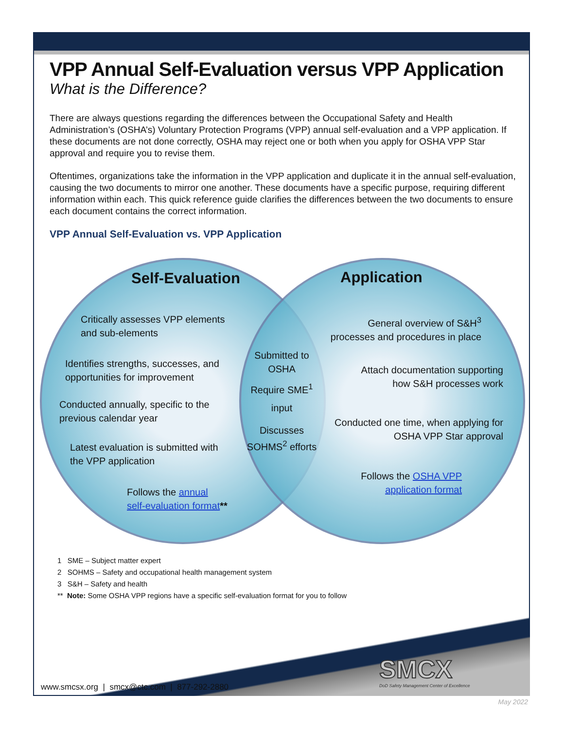VPP Annual Self-Evaluation versus VPP Application
What is the Difference?
There are always questions regarding the differences between the Occupational Safety and Health Administration’s (OSHA’s) Voluntary Protection Programs (VPP) annual self-evaluation and a VPP application. If these documents are not done correctly, OSHA may reject one or both when you apply for OSHA VPP Star approval and require you to revise them.
Oftentimes, organizations take the information in the VPP application and duplicate it in the annual self-evaluation, causing the two documents to mirror one another. These documents have a specific purpose, requiring different information within each. This quick reference guide clarifies the differences between the two documents to ensure each document contains the correct information.
VPP Annual Self-Evaluation vs. VPP Application
Self-Evaluation Application
Critically assesses VPP elements
and sub-elements
Identifies strengths, successes, and
opportunities for improvement
Conducted annually, specific to the
previous calendar year
Latest evaluation is submitted with
the VPP application
Follows the annual
self-evaluation format**
Submitted to OSHA
Require SME<sup>1</sup>
input
Discusses SOHMS<sup>2</sup> efforts
General overview of S&H<sup>3</sup> processes and procedures in place
Attach documentation supporting how S&H processes work
Conducted one time, when applying for OSHA VPP Star approval
Follows the OSHA VPP application format
1 SME – Subject matter expert
2 SOHMS – Safety and occupational health management system
3 S&H – Safety and health
** Note: Some OSHA VPP regions have a specific self-evaluation format for you to follow
SMCX
DoD Safety Management Center of Excellence
www.smcsx.org | smcx@ctc.com | 877-292-2880
May 2022